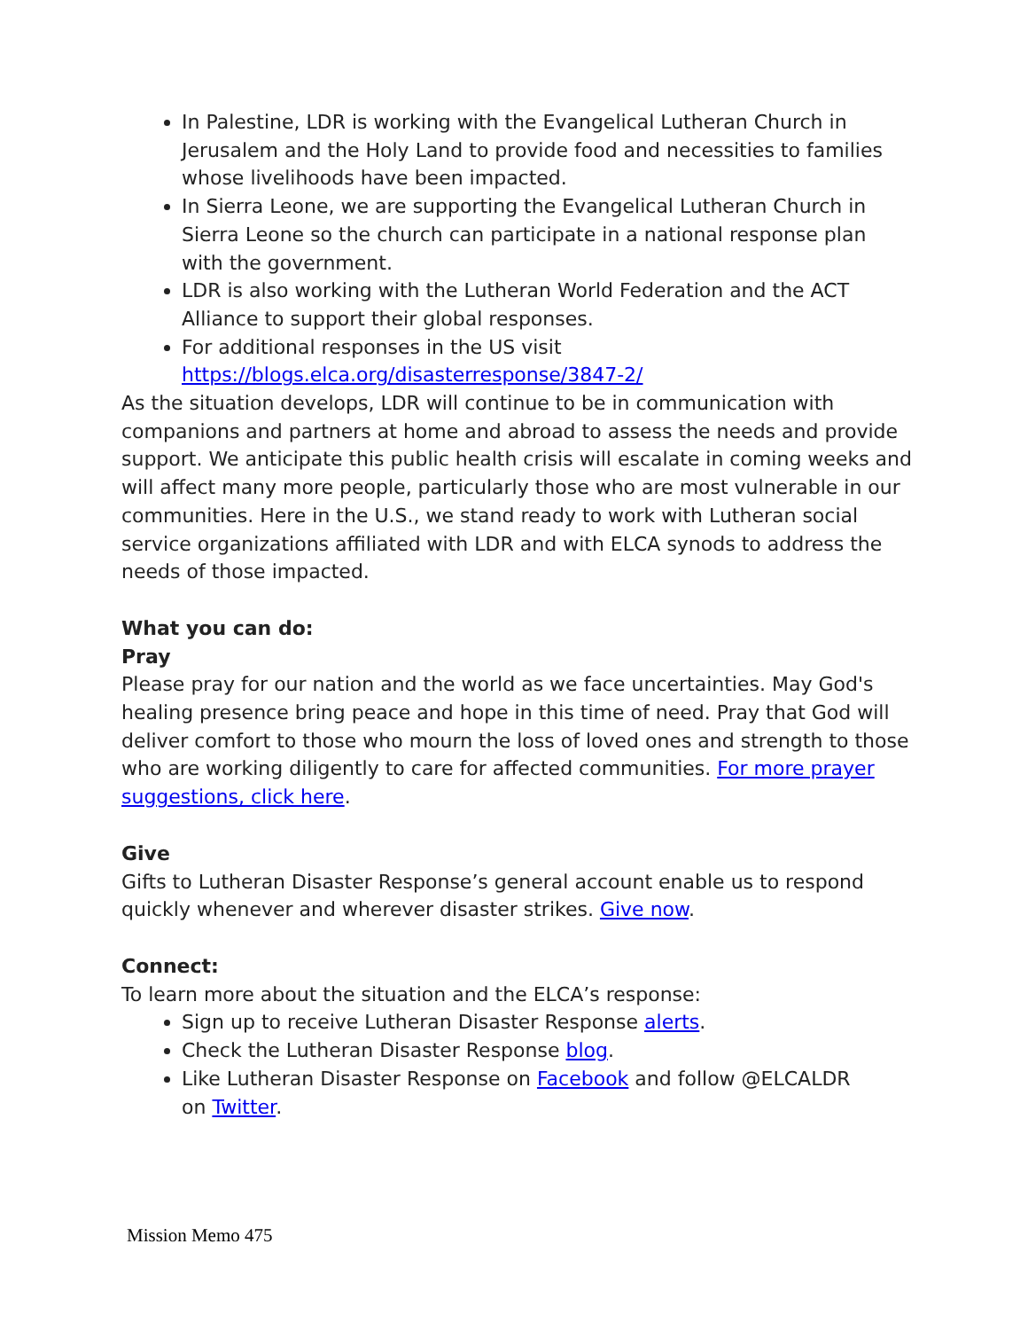In Palestine, LDR is working with the Evangelical Lutheran Church in Jerusalem and the Holy Land to provide food and necessities to families whose livelihoods have been impacted.
In Sierra Leone, we are supporting the Evangelical Lutheran Church in Sierra Leone so the church can participate in a national response plan with the government.
LDR is also working with the Lutheran World Federation and the ACT Alliance to support their global responses.
For additional responses in the US visit https://blogs.elca.org/disasterresponse/3847-2/
As the situation develops, LDR will continue to be in communication with companions and partners at home and abroad to assess the needs and provide support. We anticipate this public health crisis will escalate in coming weeks and will affect many more people, particularly those who are most vulnerable in our communities. Here in the U.S., we stand ready to work with Lutheran social service organizations affiliated with LDR and with ELCA synods to address the needs of those impacted.
What you can do:
Pray
Please pray for our nation and the world as we face uncertainties. May God's healing presence bring peace and hope in this time of need. Pray that God will deliver comfort to those who mourn the loss of loved ones and strength to those who are working diligently to care for affected communities. For more prayer suggestions, click here.
Give
Gifts to Lutheran Disaster Response’s general account enable us to respond quickly whenever and wherever disaster strikes. Give now.
Connect:
To learn more about the situation and the ELCA’s response:
Sign up to receive Lutheran Disaster Response alerts.
Check the Lutheran Disaster Response blog.
Like Lutheran Disaster Response on Facebook and follow @ELCALDR
on Twitter.
Mission Memo 475